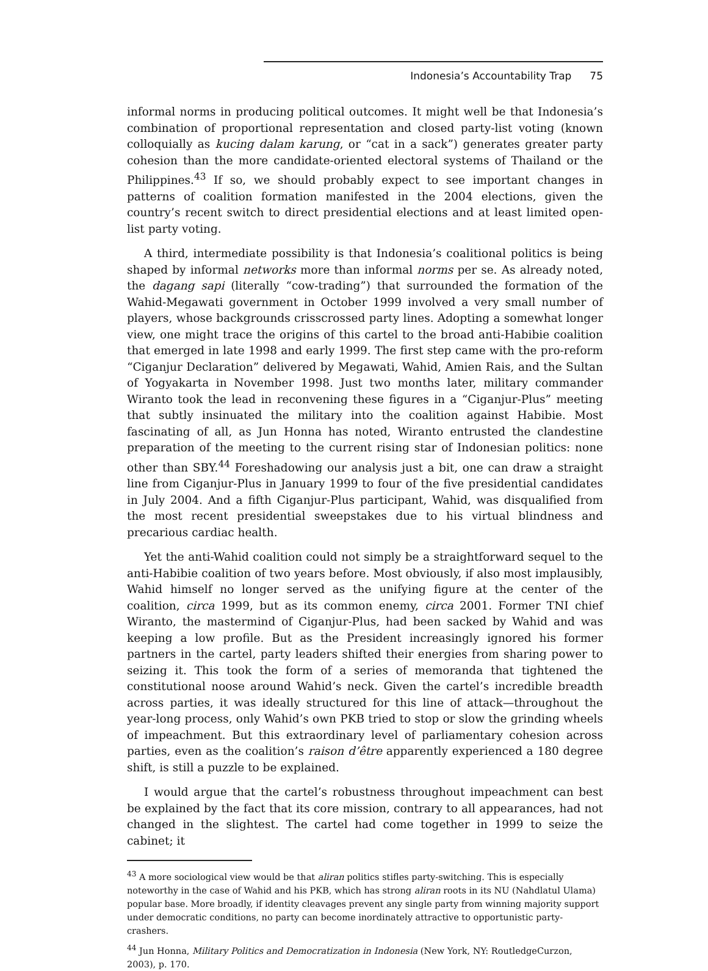Indonesia’s Accountability Trap 75
informal norms in producing political outcomes. It might well be that Indonesia’s combination of proportional representation and closed party-list voting (known colloquially as kucing dalam karung, or “cat in a sack”) generates greater party cohesion than the more candidate-oriented electoral systems of Thailand or the Philippines.<sup>43</sup> If so, we should probably expect to see important changes in patterns of coalition formation manifested in the 2004 elections, given the country’s recent switch to direct presidential elections and at least limited open-list party voting.
A third, intermediate possibility is that Indonesia’s coalitional politics is being shaped by informal networks more than informal norms per se. As already noted, the dagang sapi (literally “cow-trading”) that surrounded the formation of the Wahid-Megawati government in October 1999 involved a very small number of players, whose backgrounds crisscrossed party lines. Adopting a somewhat longer view, one might trace the origins of this cartel to the broad anti-Habibie coalition that emerged in late 1998 and early 1999. The first step came with the pro-reform “Ciganjur Declaration” delivered by Megawati, Wahid, Amien Rais, and the Sultan of Yogyakarta in November 1998. Just two months later, military commander Wiranto took the lead in reconvening these figures in a “Ciganjur-Plus” meeting that subtly insinuated the military into the coalition against Habibie. Most fascinating of all, as Jun Honna has noted, Wiranto entrusted the clandestine preparation of the meeting to the current rising star of Indonesian politics: none other than SBY.<sup>44</sup> Foreshadowing our analysis just a bit, one can draw a straight line from Ciganjur-Plus in January 1999 to four of the five presidential candidates in July 2004. And a fifth Ciganjur-Plus participant, Wahid, was disqualified from the most recent presidential sweepstakes due to his virtual blindness and precarious cardiac health.
Yet the anti-Wahid coalition could not simply be a straightforward sequel to the anti-Habibie coalition of two years before. Most obviously, if also most implausibly, Wahid himself no longer served as the unifying figure at the center of the coalition, circa 1999, but as its common enemy, circa 2001. Former TNI chief Wiranto, the mastermind of Ciganjur-Plus, had been sacked by Wahid and was keeping a low profile. But as the President increasingly ignored his former partners in the cartel, party leaders shifted their energies from sharing power to seizing it. This took the form of a series of memoranda that tightened the constitutional noose around Wahid’s neck. Given the cartel’s incredible breadth across parties, it was ideally structured for this line of attack—throughout the year-long process, only Wahid’s own PKB tried to stop or slow the grinding wheels of impeachment. But this extraordinary level of parliamentary cohesion across parties, even as the coalition’s raison d’être apparently experienced a 180 degree shift, is still a puzzle to be explained.
I would argue that the cartel’s robustness throughout impeachment can best be explained by the fact that its core mission, contrary to all appearances, had not changed in the slightest. The cartel had come together in 1999 to seize the cabinet; it
<sup>43</sup> A more sociological view would be that aliran politics stifles party-switching. This is especially noteworthy in the case of Wahid and his PKB, which has strong aliran roots in its NU (Nahdlatul Ulama) popular base. More broadly, if identity cleavages prevent any single party from winning majority support under democratic conditions, no party can become inordinately attractive to opportunistic party-crashers.
<sup>44</sup> Jun Honna, Military Politics and Democratization in Indonesia (New York, NY: RoutledgeCurzon, 2003), p. 170.